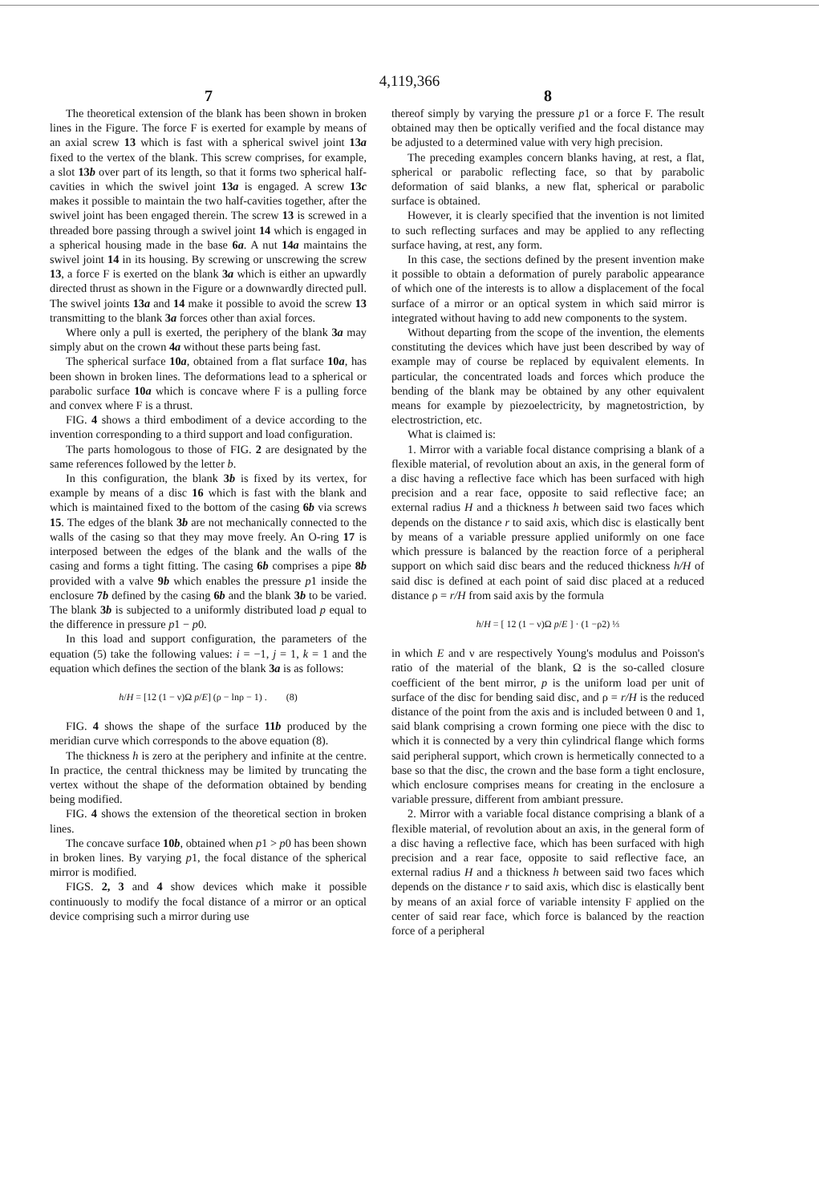4,119,366
7 8
The theoretical extension of the blank has been shown in broken lines in the Figure. The force F is exerted for example by means of an axial screw 13 which is fast with a spherical swivel joint 13a fixed to the vertex of the blank. This screw comprises, for example, a slot 13b over part of its length, so that it forms two spherical half-cavities in which the swivel joint 13a is engaged. A screw 13c makes it possible to maintain the two half-cavities together, after the swivel joint has been engaged therein. The screw 13 is screwed in a threaded bore passing through a swivel joint 14 which is engaged in a spherical housing made in the base 6a. A nut 14a maintains the swivel joint 14 in its housing. By screwing or unscrewing the screw 13, a force F is exerted on the blank 3a which is either an upwardly directed thrust as shown in the Figure or a downwardly directed pull. The swivel joints 13a and 14 make it possible to avoid the screw 13 transmitting to the blank 3a forces other than axial forces.
Where only a pull is exerted, the periphery of the blank 3a may simply abut on the crown 4a without these parts being fast.
The spherical surface 10a, obtained from a flat surface 10a, has been shown in broken lines. The deformations lead to a spherical or parabolic surface 10a which is concave where F is a pulling force and convex where F is a thrust.
FIG. 4 shows a third embodiment of a device according to the invention corresponding to a third support and load configuration.
The parts homologous to those of FIG. 2 are designated by the same references followed by the letter b.
In this configuration, the blank 3b is fixed by its vertex, for example by means of a disc 16 which is fast with the blank and which is maintained fixed to the bottom of the casing 6b via screws 15. The edges of the blank 3b are not mechanically connected to the walls of the casing so that they may move freely. An O-ring 17 is interposed between the edges of the blank and the walls of the casing and forms a tight fitting. The casing 6b comprises a pipe 8b provided with a valve 9b which enables the pressure p1 inside the enclosure 7b defined by the casing 6b and the blank 3b to be varied. The blank 3b is subjected to a uniformly distributed load p equal to the difference in pressure p1 − p0.
In this load and support configuration, the parameters of the equation (5) take the following values: i = −1, j = 1, k = 1 and the equation which defines the section of the blank 3a is as follows:
h/H = [12 (1 − ν)Ω p/E] (ρ − lnρ − 1) . (8)
FIG. 4 shows the shape of the surface 11b produced by the meridian curve which corresponds to the above equation (8).
The thickness h is zero at the periphery and infinite at the centre. In practice, the central thickness may be limited by truncating the vertex without the shape of the deformation obtained by bending being modified.
FIG. 4 shows the extension of the theoretical section in broken lines.
The concave surface 10b, obtained when p1 > p0 has been shown in broken lines. By varying p1, the focal distance of the spherical mirror is modified.
FIGS. 2, 3 and 4 show devices which make it possible continuously to modify the focal distance of a mirror or an optical device comprising such a mirror during use
thereof simply by varying the pressure p1 or a force F. The result obtained may then be optically verified and the focal distance may be adjusted to a determined value with very high precision.
The preceding examples concern blanks having, at rest, a flat, spherical or parabolic reflecting face, so that by parabolic deformation of said blanks, a new flat, spherical or parabolic surface is obtained.
However, it is clearly specified that the invention is not limited to such reflecting surfaces and may be applied to any reflecting surface having, at rest, any form.
In this case, the sections defined by the present invention make it possible to obtain a deformation of purely parabolic appearance of which one of the interests is to allow a displacement of the focal surface of a mirror or an optical system in which said mirror is integrated without having to add new components to the system.
Without departing from the scope of the invention, the elements constituting the devices which have just been described by way of example may of course be replaced by equivalent elements. In particular, the concentrated loads and forces which produce the bending of the blank may be obtained by any other equivalent means for example by piezoelectricity, by magnetostriction, by electrostriction, etc.
What is claimed is:
1. Mirror with a variable focal distance comprising a blank of a flexible material, of revolution about an axis, in the general form of a disc having a reflective face which has been surfaced with high precision and a rear face, opposite to said reflective face; an external radius H and a thickness h between said two faces which depends on the distance r to said axis, which disc is elastically bent by means of a variable pressure applied uniformly on one face which pressure is balanced by the reaction force of a peripheral support on which said disc bears and the reduced thickness h/H of said disc is defined at each point of said disc placed at a reduced distance ρ = r/H from said axis by the formula
h/H = [ 12 (1 − ν)Ω p/E ] · (1 −ρ2) ⅓
in which E and ν are respectively Young's modulus and Poisson's ratio of the material of the blank, Ω is the so-called closure coefficient of the bent mirror, p is the uniform load per unit of surface of the disc for bending said disc, and ρ = r/H is the reduced distance of the point from the axis and is included between 0 and 1, said blank comprising a crown forming one piece with the disc to which it is connected by a very thin cylindrical flange which forms said peripheral support, which crown is hermetically connected to a base so that the disc, the crown and the base form a tight enclosure, which enclosure comprises means for creating in the enclosure a variable pressure, different from ambiant pressure.
2. Mirror with a variable focal distance comprising a blank of a flexible material, of revolution about an axis, in the general form of a disc having a reflective face, which has been surfaced with high precision and a rear face, opposite to said reflective face, an external radius H and a thickness h between said two faces which depends on the distance r to said axis, which disc is elastically bent by means of an axial force of variable intensity F applied on the center of said rear face, which force is balanced by the reaction force of a peripheral